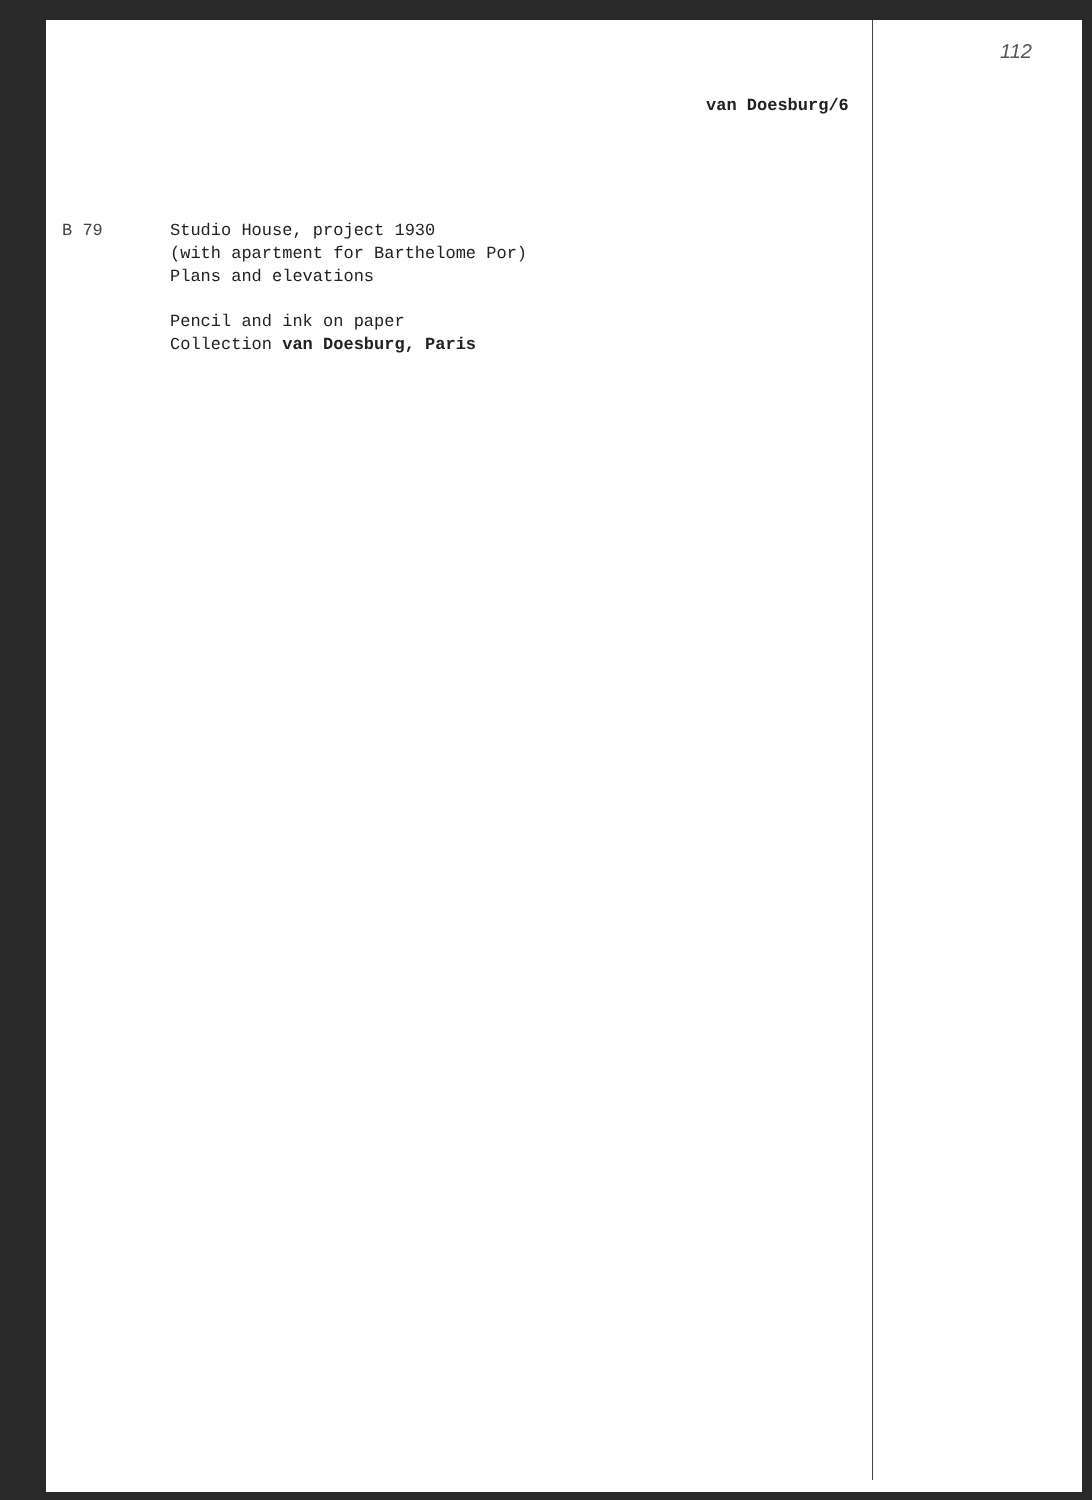112
van Doesburg/6
B 79 Studio House, project 1930
(with apartment for Barthelome Por)
Plans and elevations
Pencil and ink on paper
Collection van Doesburg, Paris